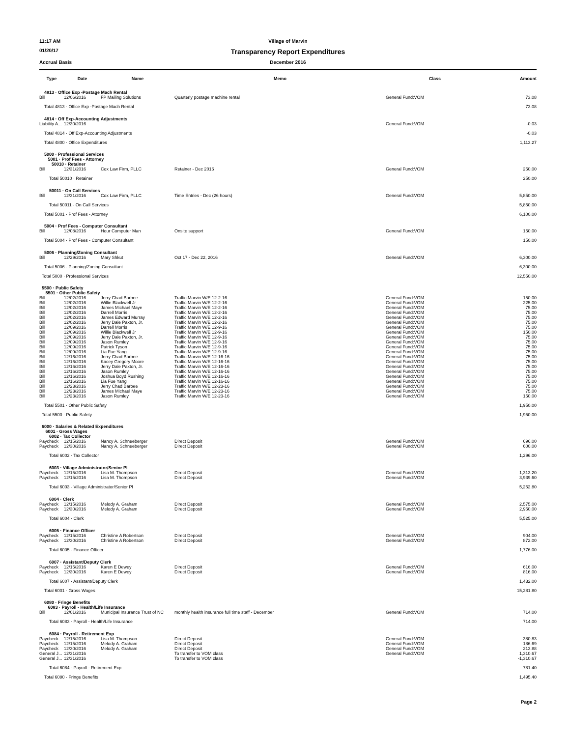11:17 AM Village of Marvin
01/20/17
Transparency Report Expenditures
Accrual Basis December 2016
| Type | Date | Name | Memo | Class | Amount |
| --- | --- | --- | --- | --- | --- |
| 4813 · Office Exp -Postage Mach Rental | | | | | |
| Bill | 12/06/2016 | FP Mailing Solutions | Quarterly postage machine rental | General Fund:VOM | 73.08 |
| Total 4813 · Office Exp -Postage Mach Rental | | | | | 73.08 |
| 4814 · Off Exp-Accounting Adjustments | | | | | |
| Liability A... | 12/30/2016 | | | General Fund:VOM | -0.03 |
| Total 4814 · Off Exp-Accounting Adjustments | | | | | -0.03 |
| Total 4800 · Office Expenditures | | | | | 1,113.27 |
| 5000 · Professional Services 5001 · Prof Fees - Attorney 50010 · Retainer | | | | | |
| Bill | 12/31/2016 | Cox Law Firm, PLLC | Retainer - Dec 2016 | General Fund:VOM | 250.00 |
| Total 50010 · Retainer | | | | | 250.00 |
| 50011 · On Call Services | | | | | |
| Bill | 12/31/2016 | Cox Law Firm, PLLC | Time Entries - Dec (26 hours) | General Fund:VOM | 5,850.00 |
| Total 50011 · On Call Services | | | | | 5,850.00 |
| Total 5001 · Prof Fees - Attorney | | | | | 6,100.00 |
| 5004 · Prof Fees - Computer Consultant | | | | | |
| Bill | 12/08/2016 | Hour Computer Man | Onsite support | General Fund:VOM | 150.00 |
| Total 5004 · Prof Fees - Computer Consultant | | | | | 150.00 |
| 5006 · Planning/Zoning Consultant | | | | | |
| Bill | 12/29/2016 | Mary Shkut | Oct 17 - Dec 22, 2016 | General Fund:VOM | 6,300.00 |
| Total 5006 · Planning/Zoning Consultant | | | | | 6,300.00 |
| Total 5000 · Professional Services | | | | | 12,550.00 |
| 5500 · Public Safety 5501 · Other Public Safety | | | | | |
| Bill | 12/02/2016 | Jerry Chad Barbee | Traffic Marvin W/E 12-2-16 | General Fund:VOM | 150.00 |
| Bill | 12/02/2016 | Willie Blackwell Jr | Traffic Marvin W/E 12-2-16 | General Fund:VOM | 225.00 |
| Bill | 12/02/2016 | James Michael Maye | Traffic Marvin W/E 12-2-16 | General Fund:VOM | 75.00 |
| Bill | 12/02/2016 | Darrell Morris | Traffic Marvin W/E 12-2-16 | General Fund:VOM | 75.00 |
| Bill | 12/02/2016 | James Edward Murray | Traffic Marvin W/E 12-2-16 | General Fund:VOM | 75.00 |
| Bill | 12/02/2016 | Jerry Dale Paxton, Jr. | Traffic Marvin W/E 12-2-16 | General Fund:VOM | 75.00 |
| Bill | 12/09/2016 | Darrell Morris | Traffic Marvin W/E 12-9-16 | General Fund:VOM | 75.00 |
| Bill | 12/09/2016 | Willie Blackwell Jr | Traffic Marvin W/E 12-9-16 | General Fund:VOM | 150.00 |
| Bill | 12/09/2016 | Jerry Dale Paxton, Jr. | Traffic Marvin W/E 12-9-16 | General Fund:VOM | 75.00 |
| Bill | 12/09/2016 | Jason Rumley | Traffic Marvin W/E 12-9-16 | General Fund:VOM | 75.00 |
| Bill | 12/09/2016 | Patrick Tyson | Traffic Marvin W/E 12-9-16 | General Fund:VOM | 75.00 |
| Bill | 12/09/2016 | Lia Fue Yang | Traffic Marvin W/E 12-9-16 | General Fund:VOM | 75.00 |
| Bill | 12/16/2016 | Jerry Chad Barbee | Traffic Marvin W/E 12-16-16 | General Fund:VOM | 75.00 |
| Bill | 12/16/2016 | Kacey Gregory Moore | Traffic Marvin W/E 12-16-16 | General Fund:VOM | 75.00 |
| Bill | 12/16/2016 | Jerry Dale Paxton, Jr. | Traffic Marvin W/E 12-16-16 | General Fund:VOM | 75.00 |
| Bill | 12/16/2016 | Jason Rumley | Traffic Marvin W/E 12-16-16 | General Fund:VOM | 75.00 |
| Bill | 12/16/2016 | Joshua Boyd Rushing | Traffic Marvin W/E 12-16-16 | General Fund:VOM | 75.00 |
| Bill | 12/16/2016 | Lia Fue Yang | Traffic Marvin W/E 12-16-16 | General Fund:VOM | 75.00 |
| Bill | 12/23/2016 | Jerry Chad Barbee | Traffic Marvin W/E 12-23-16 | General Fund:VOM | 75.00 |
| Bill | 12/23/2016 | James Michael Maye | Traffic Marvin W/E 12-23-16 | General Fund:VOM | 75.00 |
| Bill | 12/23/2016 | Jason Rumley | Traffic Marvin W/E 12-23-16 | General Fund:VOM | 150.00 |
| Total 5501 · Other Public Safety | | | | | 1,950.00 |
| Total 5500 · Public Safety | | | | | 1,950.00 |
| 6000 · Salaries & Related Expenditures 6001 · Gross Wages 6002 · Tax Collector | | | | | |
| Paycheck | 12/15/2016 | Nancy A. Schneeberger | Direct Deposit | General Fund:VOM | 696.00 |
| Paycheck | 12/30/2016 | Nancy A. Schneeberger | Direct Deposit | General Fund:VOM | 600.00 |
| Total 6002 · Tax Collector | | | | | 1,296.00 |
| 6003 · Village Administrator/Senior Pl | | | | | |
| Paycheck | 12/15/2016 | Lisa M. Thompson | Direct Deposit | General Fund:VOM | 1,313.20 |
| Paycheck | 12/15/2016 | Lisa M. Thompson | Direct Deposit | General Fund:VOM | 3,939.60 |
| Total 6003 · Village Administrator/Senior Pl | | | | | 5,252.80 |
| 6004 · Clerk | | | | | |
| Paycheck | 12/15/2016 | Melody A. Graham | Direct Deposit | General Fund:VOM | 2,575.00 |
| Paycheck | 12/30/2016 | Melody A. Graham | Direct Deposit | General Fund:VOM | 2,950.00 |
| Total 6004 · Clerk | | | | | 5,525.00 |
| 6005 · Finance Officer | | | | | |
| Paycheck | 12/15/2016 | Christine A Robertson | Direct Deposit | General Fund:VOM | 904.00 |
| Paycheck | 12/30/2016 | Christine A Robertson | Direct Deposit | General Fund:VOM | 872.00 |
| Total 6005 · Finance Officer | | | | | 1,776.00 |
| 6007 · Assistant/Deputy Clerk | | | | | |
| Paycheck | 12/15/2016 | Karen E Dewey | Direct Deposit | General Fund:VOM | 616.00 |
| Paycheck | 12/30/2016 | Karen E Dewey | Direct Deposit | General Fund:VOM | 816.00 |
| Total 6007 · Assistant/Deputy Clerk | | | | | 1,432.00 |
| Total 6001 · Gross Wages | | | | | 15,281.80 |
| 6080 · Fringe Benefits 6083 · Payroll - Health/Life Insurance | | | | | |
| Bill | 12/01/2016 | Municipal Insurance Trust of NC | monthly health insurance full time staff - December | General Fund:VOM | 714.00 |
| Total 6083 · Payroll - Health/Life Insurance | | | | | 714.00 |
| 6084 · Payroll - Retirement Exp | | | | | |
| Paycheck | 12/15/2016 | Lisa M. Thompson | Direct Deposit | General Fund:VOM | 380.83 |
| Paycheck | 12/15/2016 | Melody A. Graham | Direct Deposit | General Fund:VOM | 186.69 |
| Paycheck | 12/30/2016 | Melody A. Graham | Direct Deposit | General Fund:VOM | 213.88 |
| General J... | 12/31/2016 | | To transfer to VOM class | General Fund:VOM | 1,310.67 |
| General J... | 12/31/2016 | | To transfer to VOM class | | -1,310.67 |
| Total 6084 · Payroll - Retirement Exp | | | | | 781.40 |
| Total 6080 · Fringe Benefits | | | | | 1,495.40 |
Page 2